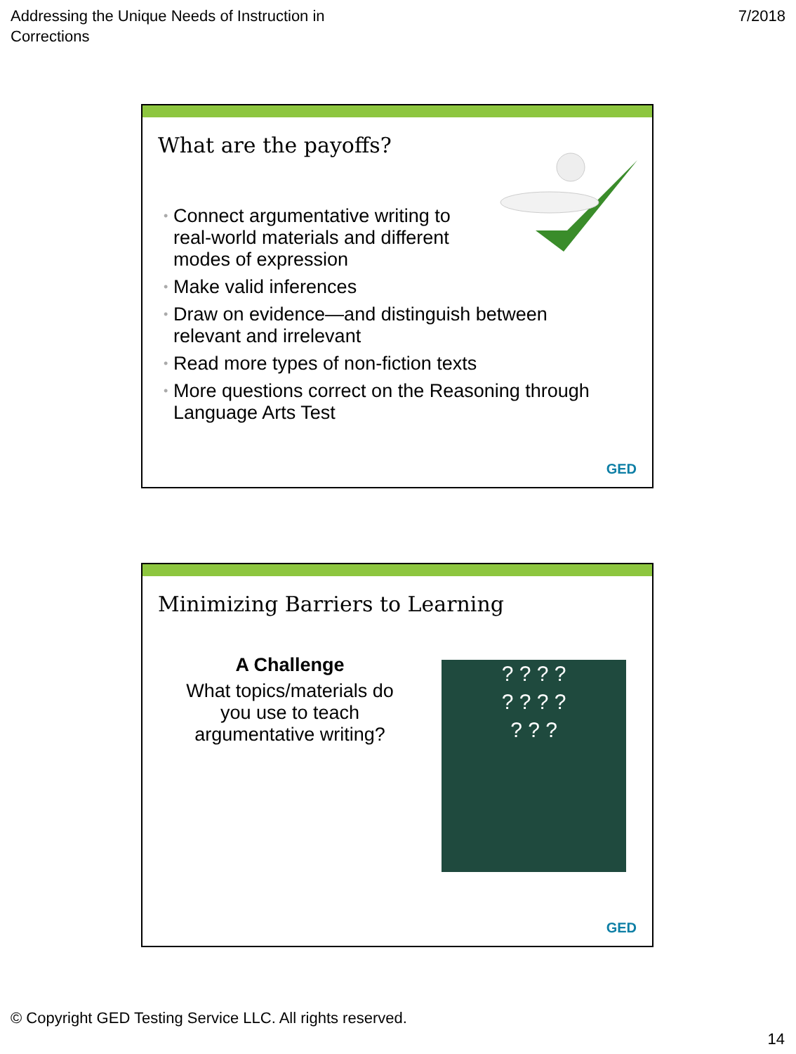Addressing the Unique Needs of Instruction in
Corrections
7/2018
What are the payoffs?
• Connect argumentative writing to
real-world materials and different
modes of expression
• Make valid inferences
• Draw on evidence—and distinguish between
relevant and irrelevant
• Read more types of non-fiction texts
• More questions correct on the Reasoning through
Language Arts Test
GED
Minimizing Barriers to Learning
A Challenge
What topics/materials do you use to teach argumentative writing?
? ? ? ?
? ? ? ?
? ? ?
GED
© Copyright GED Testing Service LLC. All rights reserved.
14